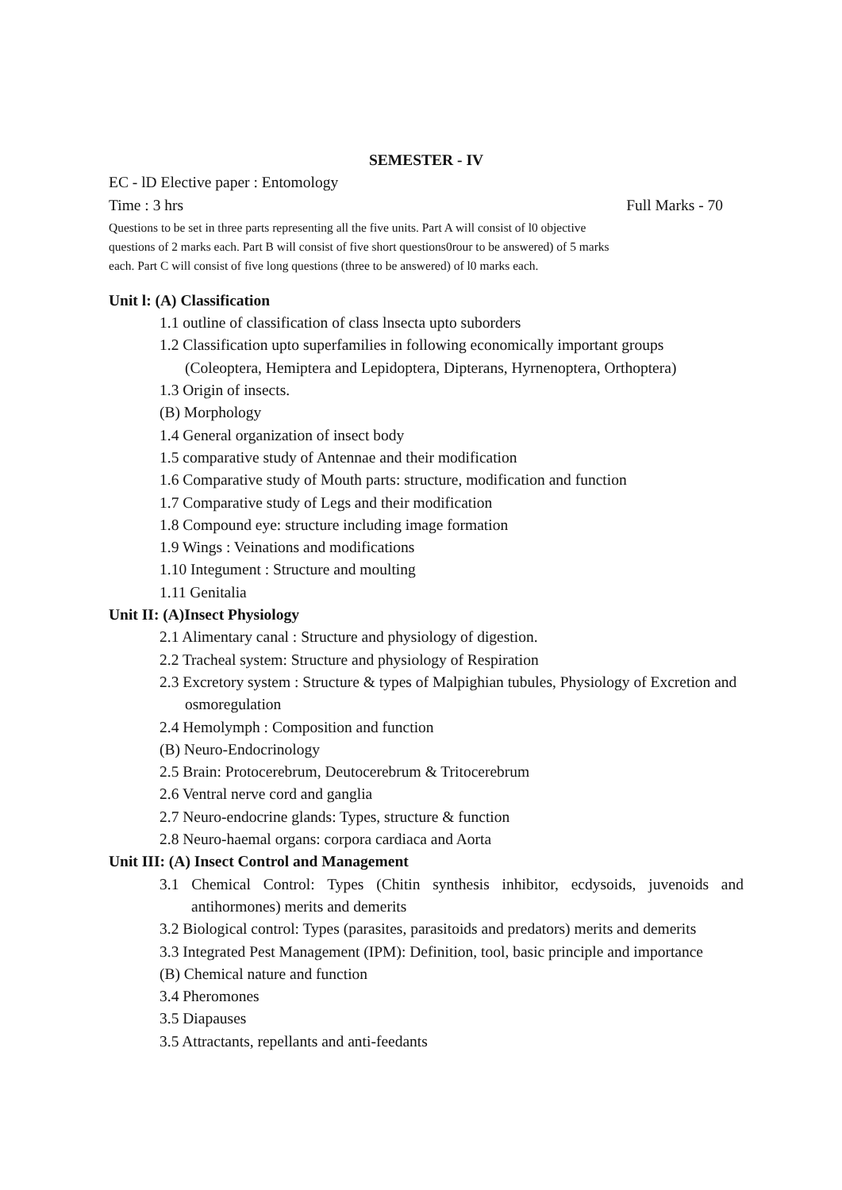SEMESTER - IV
EC - lD Elective paper : Entomology
Time : 3 hrs Full Marks - 70
Questions to be set in three parts representing all the five units. Part A will consist of l0 objective
questions of 2 marks each. Part B will consist of five short questions0rour to be answered) of 5 marks
each. Part C will consist of five long questions (three to be answered) of l0 marks each.
Unit l: (A) Classification
1.1 outline of classification of class lnsecta upto suborders
1.2 Classification upto superfamilies in following economically important groups (Coleoptera, Hemiptera and Lepidoptera, Dipterans, Hyrnenoptera, Orthoptera)
1.3 Origin of insects.
(B) Morphology
1.4 General organization of insect body
1.5 comparative study of Antennae and their modification
1.6 Comparative study of Mouth parts: structure, modification and function
1.7 Comparative study of Legs and their modification
1.8 Compound eye: structure including image formation
1.9 Wings : Veinations and modifications
1.10 Integument : Structure and moulting
1.11 Genitalia
Unit II: (A)Insect Physiology
2.1 Alimentary canal : Structure and physiology of digestion.
2.2 Tracheal system: Structure and physiology of Respiration
2.3 Excretory system : Structure & types of Malpighian tubules, Physiology of Excretion and osmoregulation
2.4 Hemolymph : Composition and function
(B) Neuro-Endocrinology
2.5 Brain: Protocerebrum, Deutocerebrum & Tritocerebrum
2.6 Ventral nerve cord and ganglia
2.7 Neuro-endocrine glands: Types, structure & function
2.8 Neuro-haemal organs: corpora cardiaca and Aorta
Unit III: (A) Insect Control and Management
3.1 Chemical Control: Types (Chitin synthesis inhibitor, ecdysoids, juvenoids and antihormones) merits and demerits
3.2 Biological control: Types (parasites, parasitoids and predators) merits and demerits
3.3 Integrated Pest Management (IPM): Definition, tool, basic principle and importance
(B) Chemical nature and function
3.4 Pheromones
3.5 Diapauses
3.5 Attractants, repellants and anti-feedants